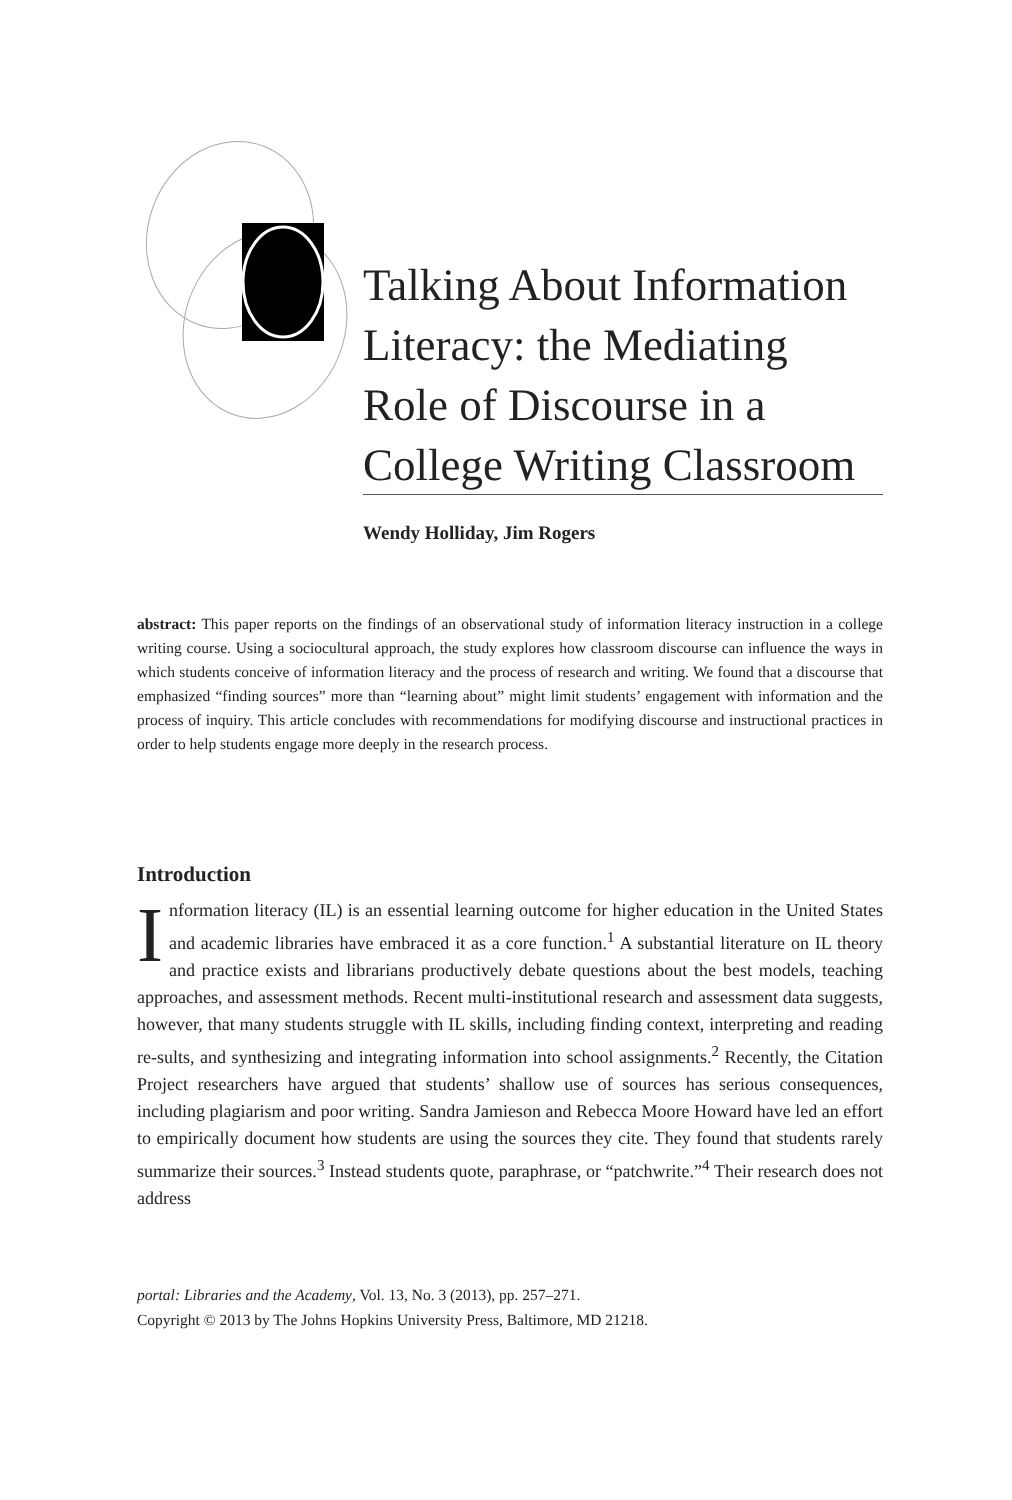Talking About Information Literacy: the Mediating Role of Discourse in a College Writing Classroom
Wendy Holliday, Jim Rogers
abstract: This paper reports on the findings of an observational study of information literacy instruction in a college writing course. Using a sociocultural approach, the study explores how classroom discourse can influence the ways in which students conceive of information literacy and the process of research and writing. We found that a discourse that emphasized “finding sources” more than “learning about” might limit students’ engagement with information and the process of inquiry. This article concludes with recommendations for modifying discourse and instructional practices in order to help students engage more deeply in the research process.
Introduction
Information literacy (IL) is an essential learning outcome for higher education in the United States and academic libraries have embraced it as a core function.<sup>1</sup> A substantial literature on IL theory and practice exists and librarians productively debate questions about the best models, teaching approaches, and assessment methods. Recent multi-institutional research and assessment data suggests, however, that many students struggle with IL skills, including finding context, interpreting and reading re-sults, and synthesizing and integrating information into school assignments.<sup>2</sup> Recently, the Citation Project researchers have argued that students’ shallow use of sources has serious consequences, including plagiarism and poor writing. Sandra Jamieson and Rebecca Moore Howard have led an effort to empirically document how students are using the sources they cite. They found that students rarely summarize their sources.<sup>3</sup> Instead students quote, paraphrase, or “patchwrite.”<sup>4</sup> Their research does not address
portal: Libraries and the Academy, Vol. 13, No. 3 (2013), pp. 257–271.
Copyright © 2013 by The Johns Hopkins University Press, Baltimore, MD 21218.